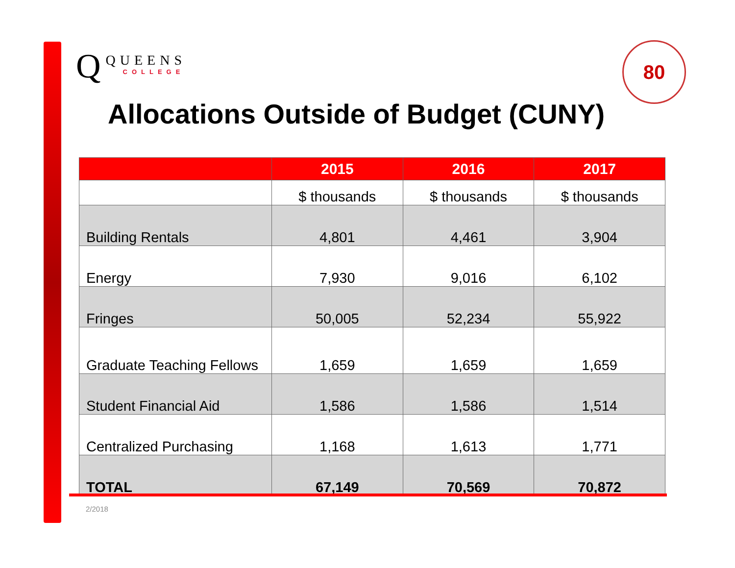Q
QUEENS
COLLEGE
80
Allocations Outside of Budget (CUNY)
| | 2015 | 2016 | 2017 |
| --- | --- | --- | --- |
| | $ thousands | $ thousands | $ thousands |
| Building Rentals | 4,801 | 4,461 | 3,904 |
| Energy | 7,930 | 9,016 | 6,102 |
| Fringes | 50,005 | 52,234 | 55,922 |
| Graduate Teaching Fellows | 1,659 | 1,659 | 1,659 |
| Student Financial Aid | 1,586 | 1,586 | 1,514 |
| Centralized Purchasing | 1,168 | 1,613 | 1,771 |
| TOTAL | 67,149 | 70,569 | 70,872 |
2/2018